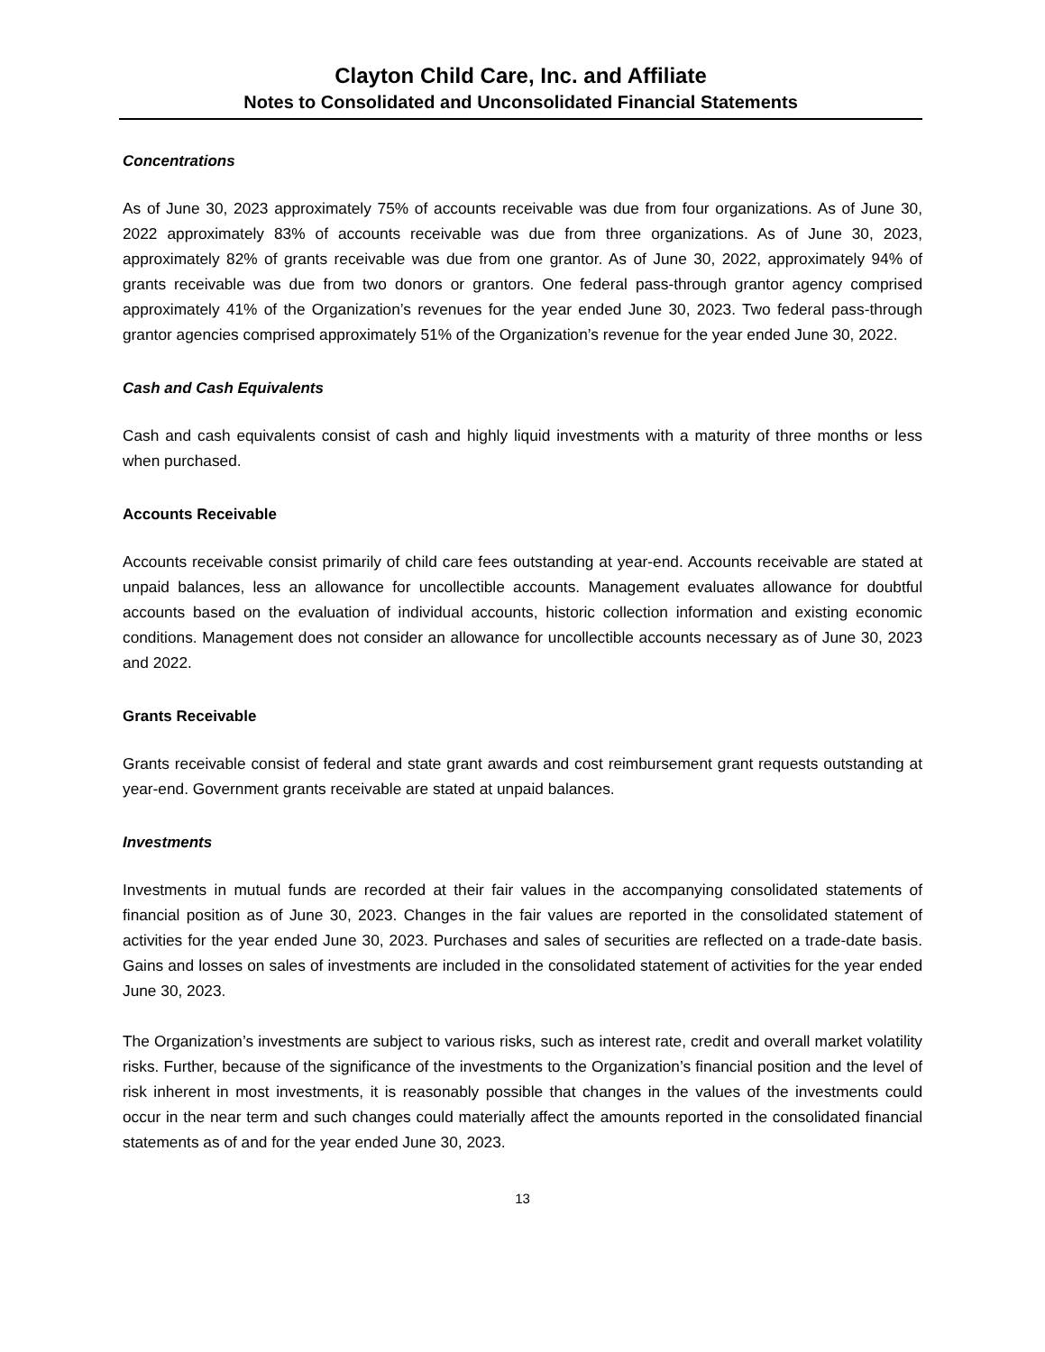Clayton Child Care, Inc. and Affiliate
Notes to Consolidated and Unconsolidated Financial Statements
Concentrations
As of June 30, 2023 approximately 75% of accounts receivable was due from four organizations. As of June 30, 2022 approximately 83% of accounts receivable was due from three organizations. As of June 30, 2023, approximately 82% of grants receivable was due from one grantor. As of June 30, 2022, approximately 94% of grants receivable was due from two donors or grantors. One federal pass-through grantor agency comprised approximately 41% of the Organization’s revenues for the year ended June 30, 2023. Two federal pass-through grantor agencies comprised approximately 51% of the Organization’s revenue for the year ended June 30, 2022.
Cash and Cash Equivalents
Cash and cash equivalents consist of cash and highly liquid investments with a maturity of three months or less when purchased.
Accounts Receivable
Accounts receivable consist primarily of child care fees outstanding at year-end. Accounts receivable are stated at unpaid balances, less an allowance for uncollectible accounts. Management evaluates allowance for doubtful accounts based on the evaluation of individual accounts, historic collection information and existing economic conditions. Management does not consider an allowance for uncollectible accounts necessary as of June 30, 2023 and 2022.
Grants Receivable
Grants receivable consist of federal and state grant awards and cost reimbursement grant requests outstanding at year-end. Government grants receivable are stated at unpaid balances.
Investments
Investments in mutual funds are recorded at their fair values in the accompanying consolidated statements of financial position as of June 30, 2023. Changes in the fair values are reported in the consolidated statement of activities for the year ended June 30, 2023. Purchases and sales of securities are reflected on a trade-date basis. Gains and losses on sales of investments are included in the consolidated statement of activities for the year ended June 30, 2023.
The Organization’s investments are subject to various risks, such as interest rate, credit and overall market volatility risks. Further, because of the significance of the investments to the Organization’s financial position and the level of risk inherent in most investments, it is reasonably possible that changes in the values of the investments could occur in the near term and such changes could materially affect the amounts reported in the consolidated financial statements as of and for the year ended June 30, 2023.
13